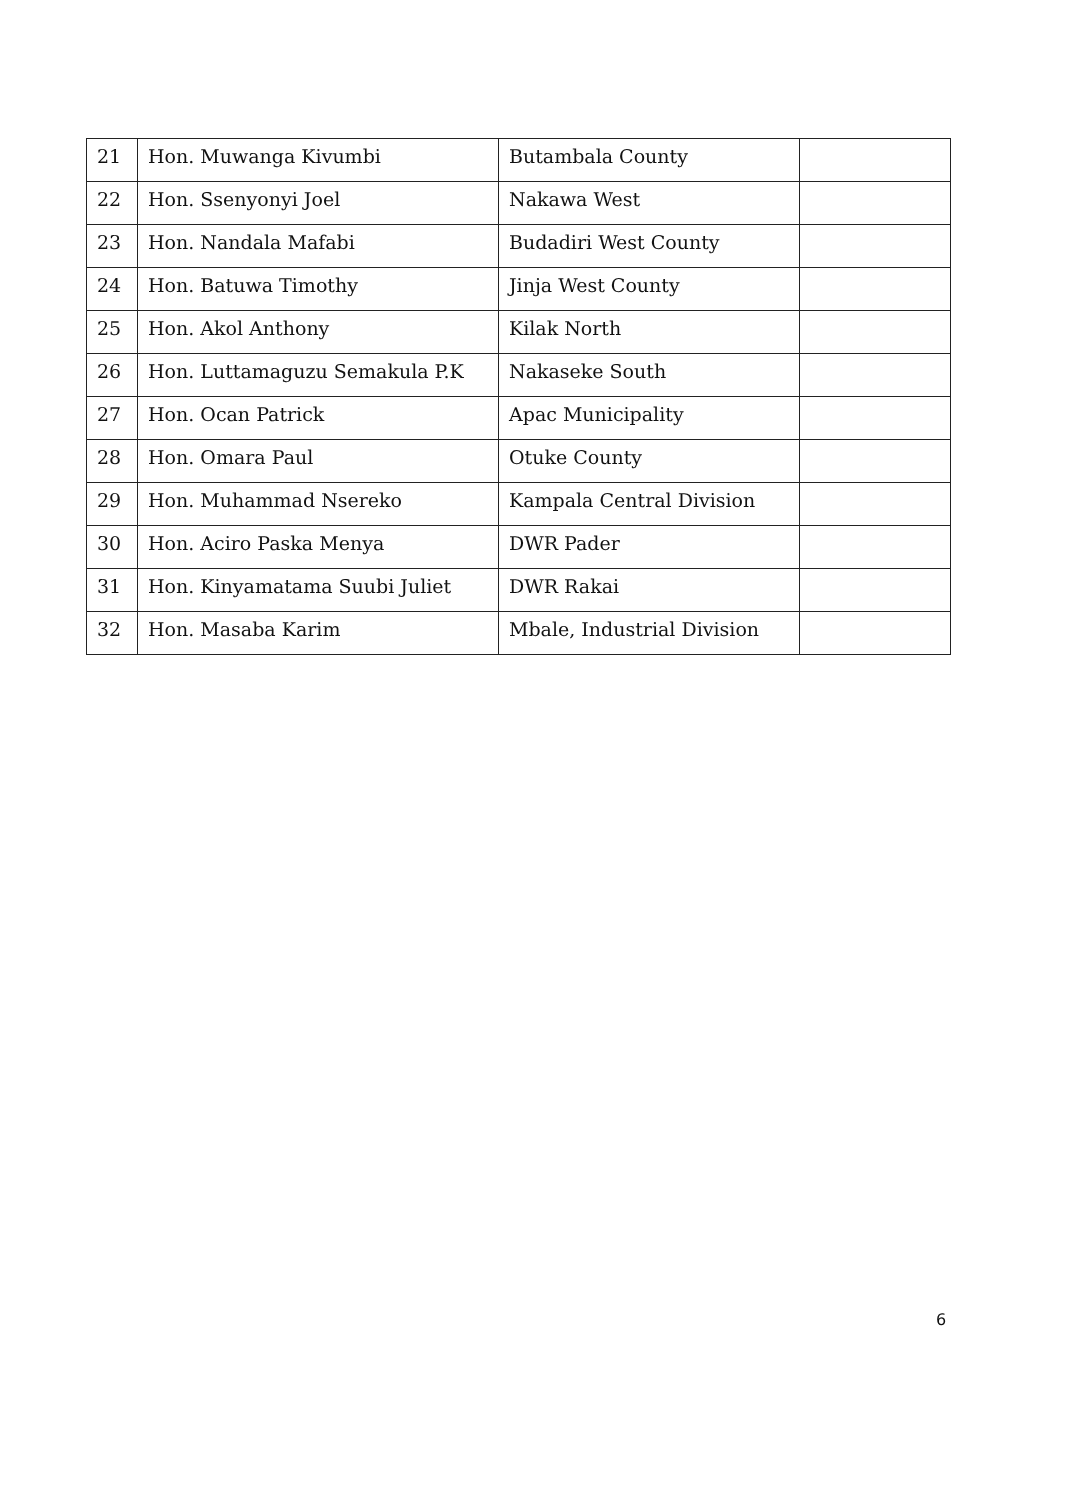| 21 | Hon. Muwanga Kivumbi | Butambala County | |
| 22 | Hon. Ssenyonyi Joel | Nakawa West | |
| 23 | Hon. Nandala Mafabi | Budadiri West County | |
| 24 | Hon. Batuwa Timothy | Jinja West County | |
| 25 | Hon. Akol Anthony | Kilak North | |
| 26 | Hon. Luttamaguzu Semakula P.K | Nakaseke South | |
| 27 | Hon. Ocan Patrick | Apac Municipality | |
| 28 | Hon. Omara Paul | Otuke County | |
| 29 | Hon. Muhammad Nsereko | Kampala Central Division | |
| 30 | Hon. Aciro Paska Menya | DWR Pader | |
| 31 | Hon. Kinyamatama Suubi Juliet | DWR Rakai | |
| 32 | Hon. Masaba Karim | Mbale, Industrial Division | |
6